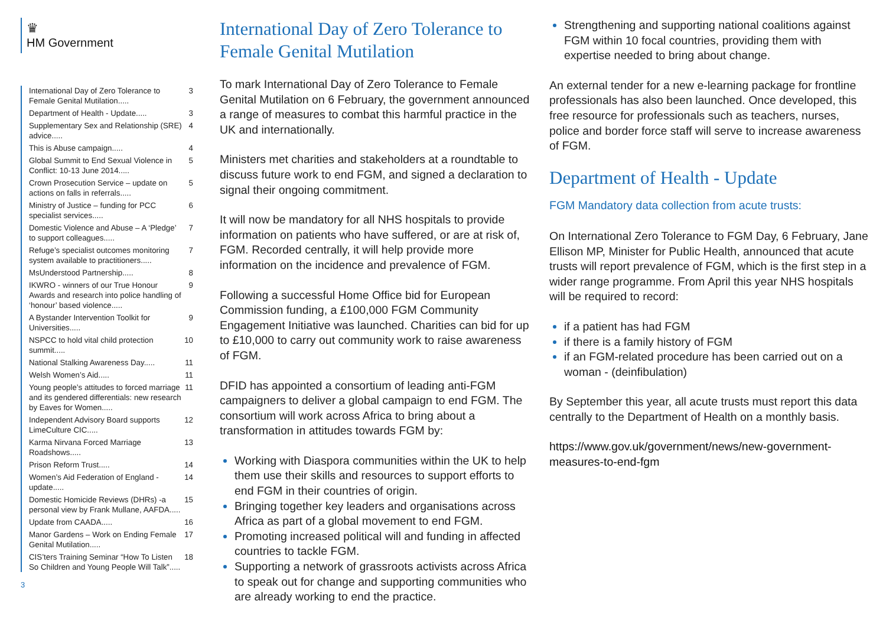♛
HM Government
International Day of Zero Tolerance to Female Genital Mutilation..... 3
Department of Health - Update..... 3
Supplementary Sex and Relationship (SRE) advice..... 4
This is Abuse campaign..... 4
Global Summit to End Sexual Violence in Conflict: 10-13 June 2014..... 5
Crown Prosecution Service – update on actions on falls in referrals..... 5
Ministry of Justice – funding for PCC specialist services..... 6
Domestic Violence and Abuse – A ‘Pledge’ to support colleagues..... 7
Refuge’s specialist outcomes monitoring system available to practitioners..... 7
MsUnderstood Partnership..... 8
IKWRO - winners of our True Honour Awards and research into police handling of ‘honour’ based violence..... 9
A Bystander Intervention Toolkit for Universities..... 9
NSPCC to hold vital child protection summit..... 10
National Stalking Awareness Day..... 11
Welsh Women’s Aid..... 11
Young people’s attitudes to forced marriage and its gendered differentials: new research by Eaves for Women..... 11
Independent Advisory Board supports LimeCulture CIC..... 12
Karma Nirvana Forced Marriage Roadshows..... 13
Prison Reform Trust..... 14
Women’s Aid Federation of England - update..... 14
Domestic Homicide Reviews (DHRs) -a personal view by Frank Mullane, AAFDA..... 15
Update from CAADA..... 16
Manor Gardens – Work on Ending Female Genital Mutilation..... 17
CIS’ters Training Seminar “How To Listen So Children and Young People Will Talk”..... 18
3
International Day of Zero Tolerance to Female Genital Mutilation
To mark International Day of Zero Tolerance to Female Genital Mutilation on 6 February, the government announced a range of measures to combat this harmful practice in the UK and internationally.
Ministers met charities and stakeholders at a roundtable to discuss future work to end FGM, and signed a declaration to signal their ongoing commitment.
It will now be mandatory for all NHS hospitals to provide information on patients who have suffered, or are at risk of, FGM. Recorded centrally, it will help provide more information on the incidence and prevalence of FGM.
Following a successful Home Office bid for European Commission funding, a £100,000 FGM Community Engagement Initiative was launched. Charities can bid for up to £10,000 to carry out community work to raise awareness of FGM.
DFID has appointed a consortium of leading anti-FGM campaigners to deliver a global campaign to end FGM. The consortium will work across Africa to bring about a transformation in attitudes towards FGM by:
Working with Diaspora communities within the UK to help them use their skills and resources to support efforts to end FGM in their countries of origin.
Bringing together key leaders and organisations across Africa as part of a global movement to end FGM.
Promoting increased political will and funding in affected countries to tackle FGM.
Supporting a network of grassroots activists across Africa to speak out for change and supporting communities who are already working to end the practice.
Strengthening and supporting national coalitions against FGM within 10 focal countries, providing them with expertise needed to bring about change.
An external tender for a new e-learning package for frontline professionals has also been launched. Once developed, this free resource for professionals such as teachers, nurses, police and border force staff will serve to increase awareness of FGM.
Department of Health - Update
FGM Mandatory data collection from acute trusts:
On International Zero Tolerance to FGM Day, 6 February, Jane Ellison MP, Minister for Public Health, announced that acute trusts will report prevalence of FGM, which is the first step in a wider range programme. From April this year NHS hospitals will be required to record:
if a patient has had FGM
if there is a family history of FGM
if an FGM-related procedure has been carried out on a woman - (deinfibulation)
By September this year, all acute trusts must report this data centrally to the Department of Health on a monthly basis.
https://www.gov.uk/government/news/new-government-measures-to-end-fgm